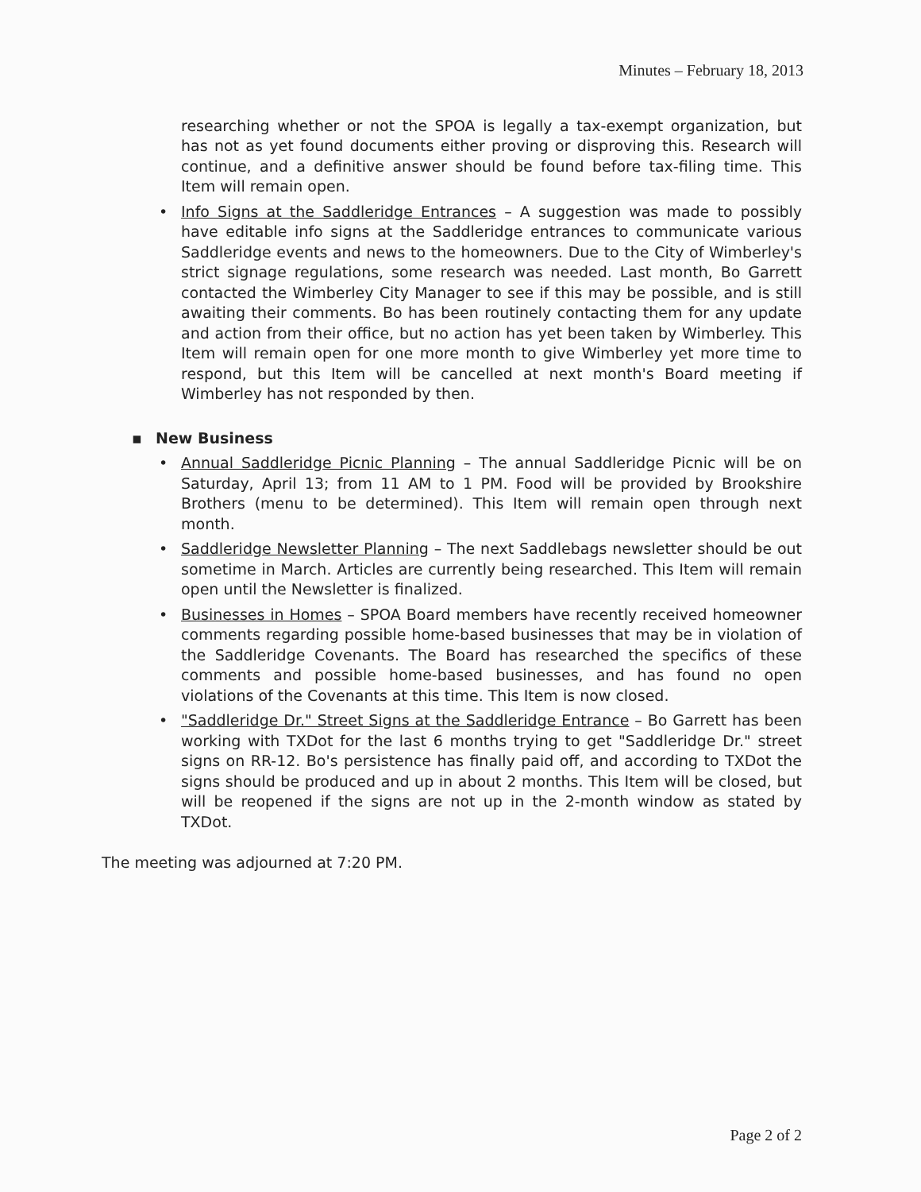Minutes – February 18, 2013
researching whether or not the SPOA is legally a tax-exempt organization, but has not as yet found documents either proving or disproving this. Research will continue, and a definitive answer should be found before tax-filing time. This Item will remain open.
• Info Signs at the Saddleridge Entrances – A suggestion was made to possibly have editable info signs at the Saddleridge entrances to communicate various Saddleridge events and news to the homeowners. Due to the City of Wimberley's strict signage regulations, some research was needed. Last month, Bo Garrett contacted the Wimberley City Manager to see if this may be possible, and is still awaiting their comments. Bo has been routinely contacting them for any update and action from their office, but no action has yet been taken by Wimberley. This Item will remain open for one more month to give Wimberley yet more time to respond, but this Item will be cancelled at next month's Board meeting if Wimberley has not responded by then.
▪ New Business
• Annual Saddleridge Picnic Planning – The annual Saddleridge Picnic will be on Saturday, April 13; from 11 AM to 1 PM. Food will be provided by Brookshire Brothers (menu to be determined). This Item will remain open through next month.
• Saddleridge Newsletter Planning – The next Saddlebags newsletter should be out sometime in March. Articles are currently being researched. This Item will remain open until the Newsletter is finalized.
• Businesses in Homes – SPOA Board members have recently received homeowner comments regarding possible home-based businesses that may be in violation of the Saddleridge Covenants. The Board has researched the specifics of these comments and possible home-based businesses, and has found no open violations of the Covenants at this time. This Item is now closed.
• "Saddleridge Dr." Street Signs at the Saddleridge Entrance – Bo Garrett has been working with TXDot for the last 6 months trying to get "Saddleridge Dr." street signs on RR-12. Bo's persistence has finally paid off, and according to TXDot the signs should be produced and up in about 2 months. This Item will be closed, but will be reopened if the signs are not up in the 2-month window as stated by TXDot.
The meeting was adjourned at 7:20 PM.
Page 2 of 2